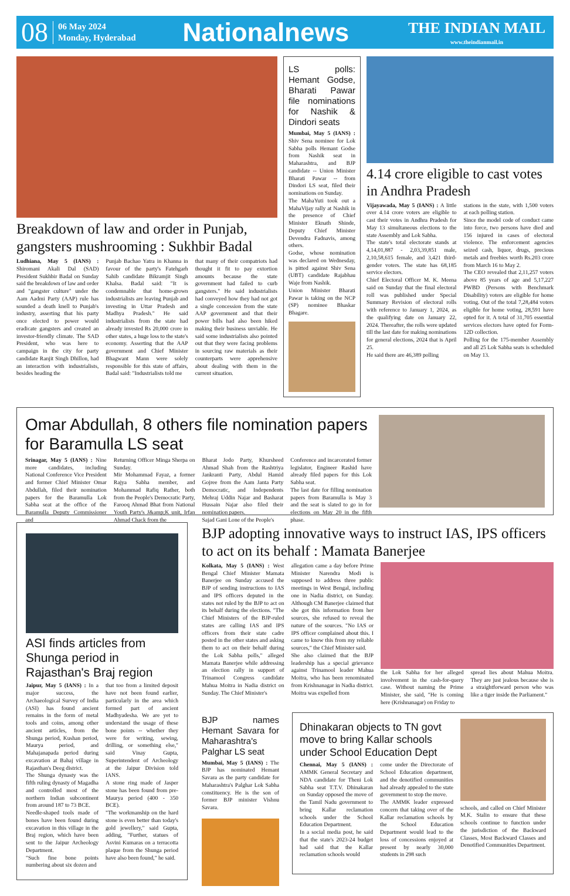08
06 May 2024
Monday, Hyderabad
Nationalnews
THE INDIAN MAIL
www.theindianmail.in
Breakdown of law and order in Punjab, gangsters mushrooming : Sukhbir Badal
Ludhiana, May 5 (IANS) : Shiromani Akali Dal (SAD) President Sukhbir Badal on Sunday said the breakdown of law and order and "gangster culture" under the Aam Aadmi Party (AAP) rule has sounded a death knell to Punjab's industry, asserting that his party once elected to power would eradicate gangsters and created an investor-friendly climate. The SAD President, who was here to campaign in the city for party candidate Ranjit Singh Dhillon, had an interaction with industrialists, besides heading the
Punjab Bachao Yatra in Khanna in favour of the party's Fatehgarh Sahib candidate Bikramjit Singh Khalsa. Badal said: "It is condemnable that home-grown industrialists are leaving Punjab and investing in Uttar Pradesh and Madhya Pradesh." He said industrialists from the state had already invested Rs 20,000 crore in other states, a huge loss to the state's economy. Asserting that the AAP government and Chief Minister Bhagwant Mann were solely responsible for this state of affairs, Badal said: "Industrialists told me
that many of their compatriots had thought it fit to pay extortion amounts because the state government had failed to curb gangsters." He said industrialists had conveyed how they had not got a single concession from the state AAP government and that their power bills had also been hiked making their business unviable. He said some industrialists also pointed out that they were facing problems in sourcing raw materials as their counterparts were apprehensive about dealing with them in the current situation.
LS polls: Hemant Godse, Bharati Pawar file nominations for Nashik & Dindori seats
Mumbai, May 5 (IANS) : Shiv Sena nominee for Lok Sabha polls Hemant Godse from Nashik seat in Maharashtra, and BJP candidate -- Union Minister Bharati Pawar -- from Dindori LS seat, filed their nominations on Sunday.
The MahaYuti took out a MahaVijay rally at Nashik in the presence of Chief Minister Eknath Shinde, Deputy Chief Minister Devendra Fadnavis, among others.
Godse, whose nomination was declared on Wednesday, is pitted against Shiv Sena (UBT) candidate Rajabhau Waje from Nashik.
Union Minister Bharati Pawar is taking on the NCP (SP) nominee Bhaskar Bhagare.
4.14 crore eligible to cast votes in Andhra Pradesh
Vijayawada, May 5 (IANS) : A little over 4.14 crore voters are eligible to cast their votes in Andhra Pradesh for May 13 simultaneous elections to the state Assembly and Lok Sabha.
The state's total electorate stands at 4,14,01,887 - 2,03,39,851 male, 2,10,58,615 female, and 3,421 third-gender voters. The state has 68,185 service electors.
Chief Electoral Officer M. K. Meena said on Sunday that the final electoral roll was published under Special Summary Revision of electoral rolls with reference to January 1, 2024, as the qualifying date on January 22, 2024. Thereafter, the rolls were updated till the last date for making nominations for general elections, 2024 that is April 25.
He said there are 46,389 polling
stations in the state, with 1,500 voters at each polling station.
Since the model code of conduct came into force, two persons have died and 156 injured in cases of electoral violence. The enforcement agencies seized cash, liquor, drugs, precious metals and freebies worth Rs.203 crore from March 16 to May 2.
The CEO revealed that 2,11,257 voters above 85 years of age and 5,17,227 PWBD (Persons with Benchmark Disability) voters are eligible for home voting. Out of the total 7,28,484 voters eligible for home voting, 28,591 have opted for it. A total of 31,705 essential services electors have opted for Form-12D collection.
Polling for the 175-member Assembly and all 25 Lok Sabha seats is scheduled on May 13.
Omar Abdullah, 8 others file nomination papers for Baramulla LS seat
Srinagar, May 5 (IANS) : Nine more candidates, including National Conference Vice President and former Chief Minister Omar Abdullah, filed their nomination papers for the Baramulla Lok Sabha seat at the office of the Baramulla Deputy Commissioner and
Returning Officer Minga Sherpa on Sunday.
Mir Mohammad Fayaz, a former Rajya Sabha member, and Mohammad Rafiq Rather, both from the People's Democratic Party, Farooq Ahmad Bhat from National Youth Party's J&amp;K unit, Irfan Ahmad Chack from the
Bharat Jodo Party, Khursheed Ahmad Shah from the Rashtriya Jankranti Party, Abdul Hamid Gojree from the Aam Janta Party Democratic, and Independents Mehraj Uddin Najar and Basharat Hussain Najar also filed their nomination papers.
Sajad Gani Lone of the People's
Conference and incarcerated former legislator, Engineer Rashid have already filed papers for this Lok Sabha seat.
The last date for filling nomination papers from Baramulla is May 3 and the seat is slated to go in for elections on May 20 in the fifth phase.
ASI finds articles from Shunga period in Rajasthan's Braj region
Jaipur, May 5 (IANS) : In a major success, the Archaeological Survey of India (ASI) has found ancient remains in the form of metal tools and coins, among other ancient articles, from the Shunga period, Kushan period, Maurya period, and Mahajanapada period during excavation at Bahaj village in Rajasthan's Deeg district.
The Shunga dynasty was the fifth ruling dynasty of Magadha and controlled most of the northern Indian subcontinent from around 187 to 73 BCE.
Needle-shaped tools made of bones have been found during excavation in this village in the Braj region, which have been sent to the Jaipur Archeology Department.
"Such fine bone points numbering about six dozen and
that too from a limited deposit have not been found earlier, particularly in the area which formed part of ancient Madhyadesha. We are yet to understand the usage of these bone points -- whether they were for writing, sewing, drilling, or something else," said Vinay Gupta, Superintendent of Archeology at the Jaipur Division told IANS.
A stone ring made of Jasper stone has been found from pre-Maurya period (400 - 350 BCE).
"The workmanship on the hard stone is even better than today's gold jewellery," said Gupta, adding, "Further, statues of Asvini Kumaras on a terracotta plaque from the Shunga period have also been found," he said.
BJP adopting innovative ways to instruct IAS, IPS officers to act on its behalf : Mamata Banerjee
Kolkata, May 5 (IANS) : West Bengal Chief Minister Mamata Banerjee on Sunday accused the BJP of sending instructions to IAS and IPS officers deputed in the states not ruled by the BJP to act on its behalf during the elections. "The Chief Ministers of the BJP-ruled states are calling IAS and IPS officers from their state cadre posted in the other states and asking them to act on their behalf during the Lok Sabha polls," alleged Mamata Banerjee while addressing an election rally in support of Trinamool Congress candidate Mahua Moitra in Nadia district on Sunday. The Chief Minister's
allegation came a day before Prime Minister Narendra Modi is supposed to address three public meetings in West Bengal, including one in Nadia district, on Sunday. Although CM Banerjee claimed that she got this information from her sources, she refused to reveal the nature of the sources. "No IAS or IPS officer complained about this. I came to know this from my reliable sources," the Chief Minister said.
She also claimed that the BJP leadership has a special grievance against Trinamool leader Mahua Moitra, who has been renominated from Krishnanagar in Nadia district. Moitra was expelled from
the Lok Sabha for her alleged involvement in the cash-for-query case. Without naming the Prime Minister, she said, "He is coming here (Krishnanagar) on Friday to
spread lies about Mahua Moitra. They are just jealous because she is a straightforward person who was like a tiger inside the Parliament."
BJP names Hemant Savara for Maharashtra's Palghar LS seat
Mumbai, May 5 (IANS) : The BJP has nominated Hemant Savara as the party candidate for Maharashtra's Palghar Lok Sabha constituency. He is the son of former BJP minister Vishnu Savara.
Dhinakaran objects to TN govt move to bring Kallar schools under School Education Dept
Chennai, May 5 (IANS) : AMMK General Secretary and NDA candidate for Theni Lok Sabha seat T.T.V. Dhinakaran on Sunday opposed the move of the Tamil Nadu government to bring Kallar reclamation schools under the School Education Department.
In a social media post, he said that the state's 2023-24 budget had said that the Kallar reclamation schools would
come under the Directorate of School Education department, and the denotified communities had already appealed to the state government to stop the move.
The AMMK leader expressed concern that taking over of the Kallar reclamation schools by the School Education Department would lead to the loss of concessions enjoyed at present by nearly 30,000 students in 298 such
schools, and called on Chief Minister M.K. Stalin to ensure that these schools continue to function under the jurisdiction of the Backward Classes, Most Backward Classes and Denotified Communities Department.